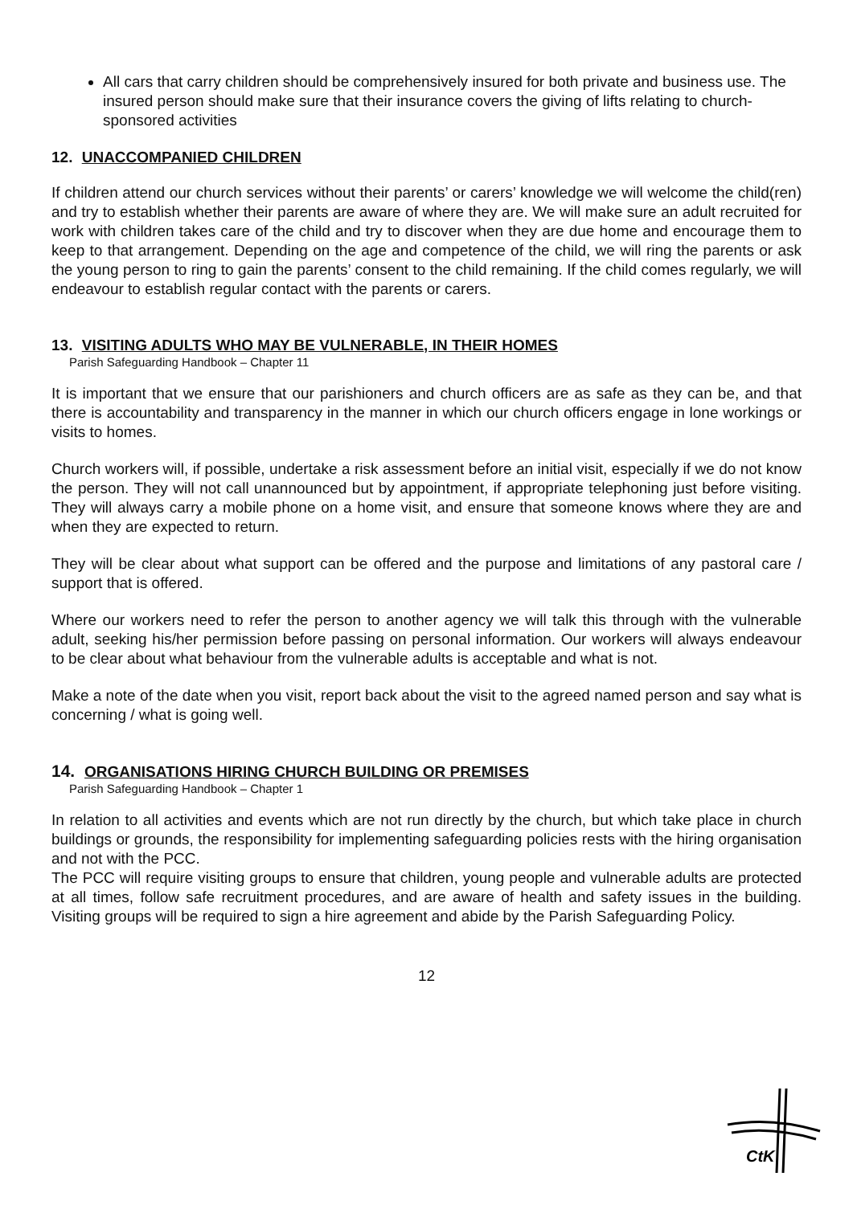All cars that carry children should be comprehensively insured for both private and business use. The insured person should make sure that their insurance covers the giving of lifts relating to church-sponsored activities
12. UNACCOMPANIED CHILDREN
If children attend our church services without their parents’ or carers’ knowledge we will welcome the child(ren) and try to establish whether their parents are aware of where they are. We will make sure an adult recruited for work with children takes care of the child and try to discover when they are due home and encourage them to keep to that arrangement. Depending on the age and competence of the child, we will ring the parents or ask the young person to ring to gain the parents’ consent to the child remaining. If the child comes regularly, we will endeavour to establish regular contact with the parents or carers.
13. VISITING ADULTS WHO MAY BE VULNERABLE, IN THEIR HOMES
Parish Safeguarding Handbook – Chapter 11
It is important that we ensure that our parishioners and church officers are as safe as they can be, and that there is accountability and transparency in the manner in which our church officers engage in lone workings or visits to homes.
Church workers will, if possible, undertake a risk assessment before an initial visit, especially if we do not know the person. They will not call unannounced but by appointment, if appropriate telephoning just before visiting. They will always carry a mobile phone on a home visit, and ensure that someone knows where they are and when they are expected to return.
They will be clear about what support can be offered and the purpose and limitations of any pastoral care / support that is offered.
Where our workers need to refer the person to another agency we will talk this through with the vulnerable adult, seeking his/her permission before passing on personal information. Our workers will always endeavour to be clear about what behaviour from the vulnerable adults is acceptable and what is not.
Make a note of the date when you visit, report back about the visit to the agreed named person and say what is concerning / what is going well.
14. ORGANISATIONS HIRING CHURCH BUILDING OR PREMISES
Parish Safeguarding Handbook – Chapter 1
In relation to all activities and events which are not run directly by the church, but which take place in church buildings or grounds, the responsibility for implementing safeguarding policies rests with the hiring organisation and not with the PCC.
The PCC will require visiting groups to ensure that children, young people and vulnerable adults are protected at all times, follow safe recruitment procedures, and are aware of health and safety issues in the building. Visiting groups will be required to sign a hire agreement and abide by the Parish Safeguarding Policy.
12
CtK